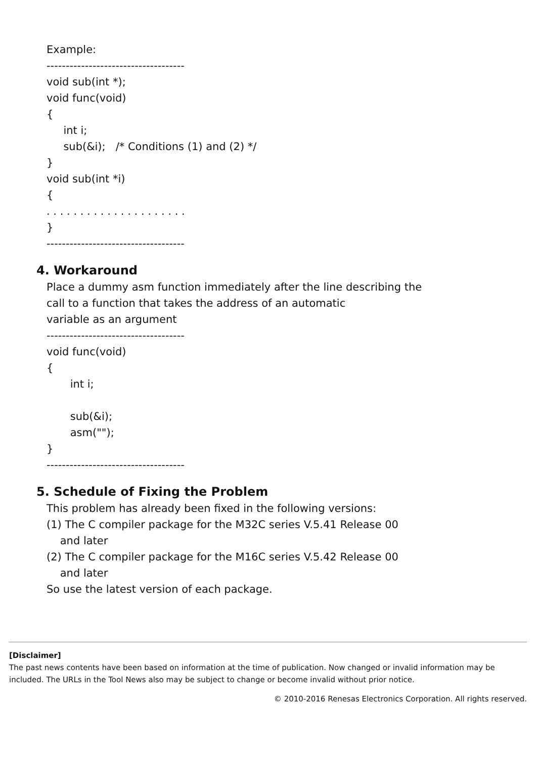Example:
------------------------------------
void sub(int *);
void func(void)
{
int i;
sub(&i); /* Conditions (1) and (2) */
}
void sub(int *i)
{
. . . . . . . . . . . . . . . . . . . . .
}
------------------------------------
4. Workaround
Place a dummy asm function immediately after the line describing the
call to a function that takes the address of an automatic
variable as an argument
------------------------------------
void func(void)
{
int i;
sub(&i);
asm("");
}
------------------------------------
5. Schedule of Fixing the Problem
This problem has already been fixed in the following versions:
(1) The C compiler package for the M32C series V.5.41 Release 00
and later
(2) The C compiler package for the M16C series V.5.42 Release 00
and later
So use the latest version of each package.
[Disclaimer]
The past news contents have been based on information at the time of publication. Now changed or invalid information may be included. The URLs in the Tool News also may be subject to change or become invalid without prior notice.
© 2010-2016 Renesas Electronics Corporation. All rights reserved.